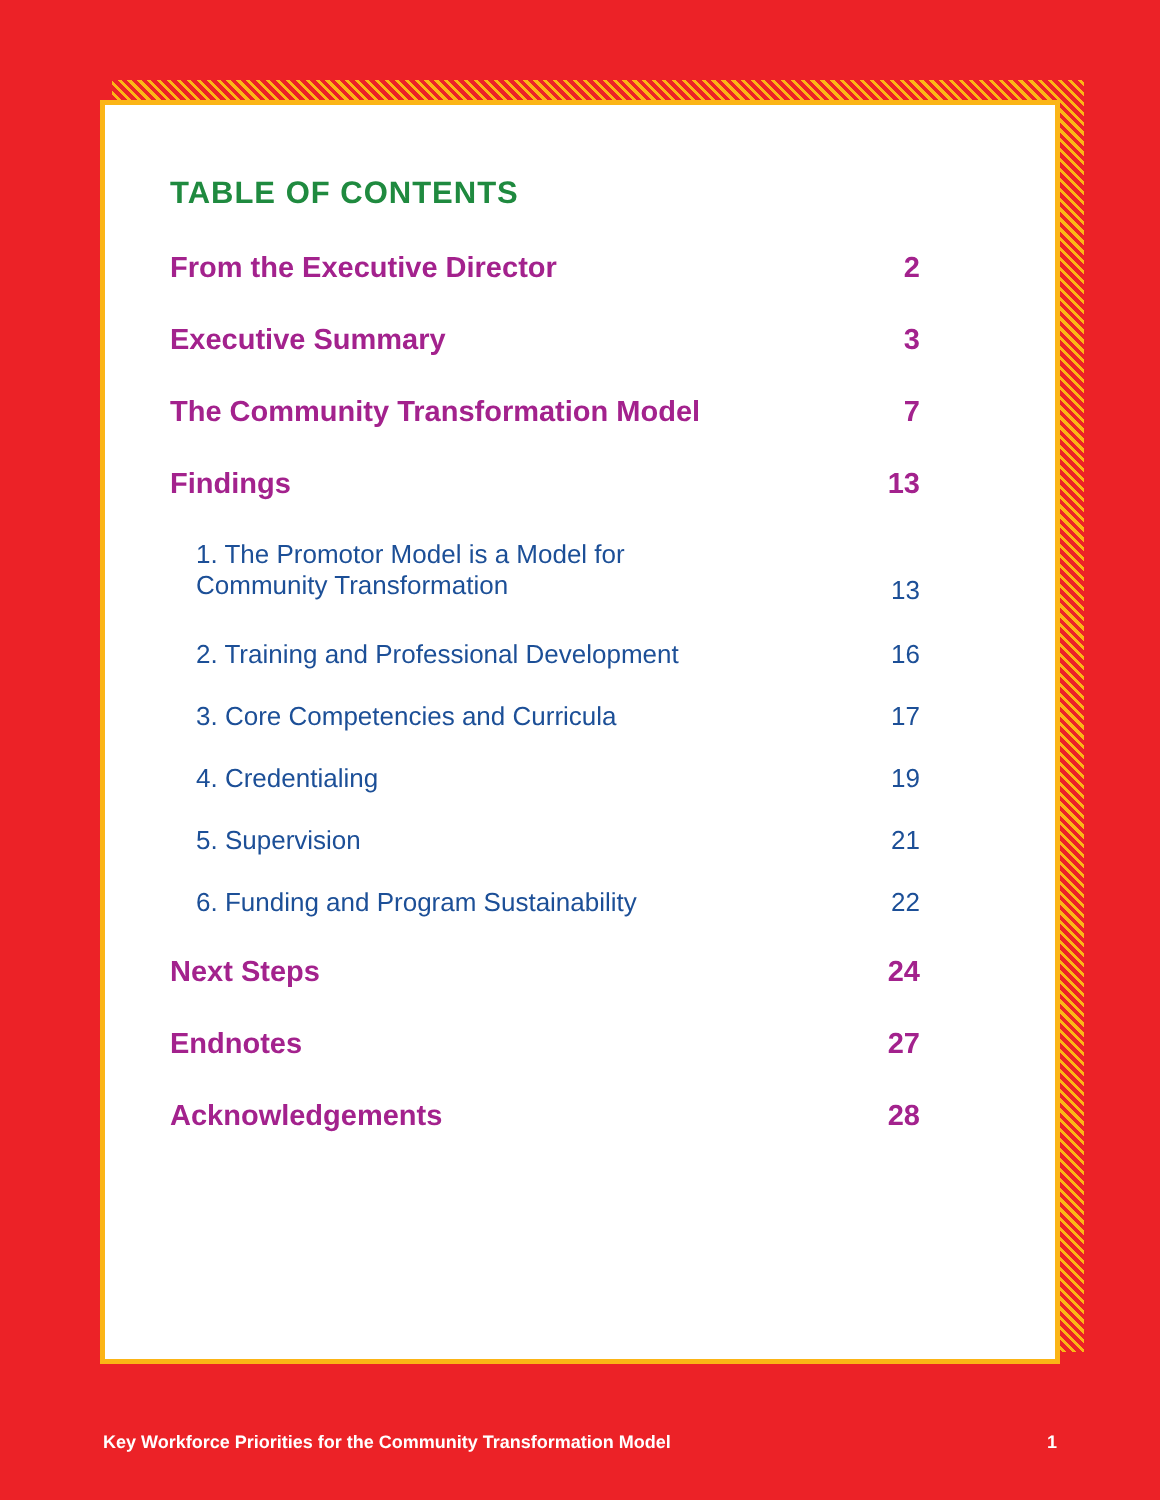TABLE OF CONTENTS
From the Executive Director 2
Executive Summary 3
The Community Transformation Model 7
Findings 13
1. The Promotor Model is a Model for
Community Transformation 13
2. Training and Professional Development 16
3. Core Competencies and Curricula 17
4. Credentialing 19
5. Supervision 21
6. Funding and Program Sustainability 22
Next Steps 24
Endnotes 27
Acknowledgements 28
Key Workforce Priorities for the Community Transformation Model 1